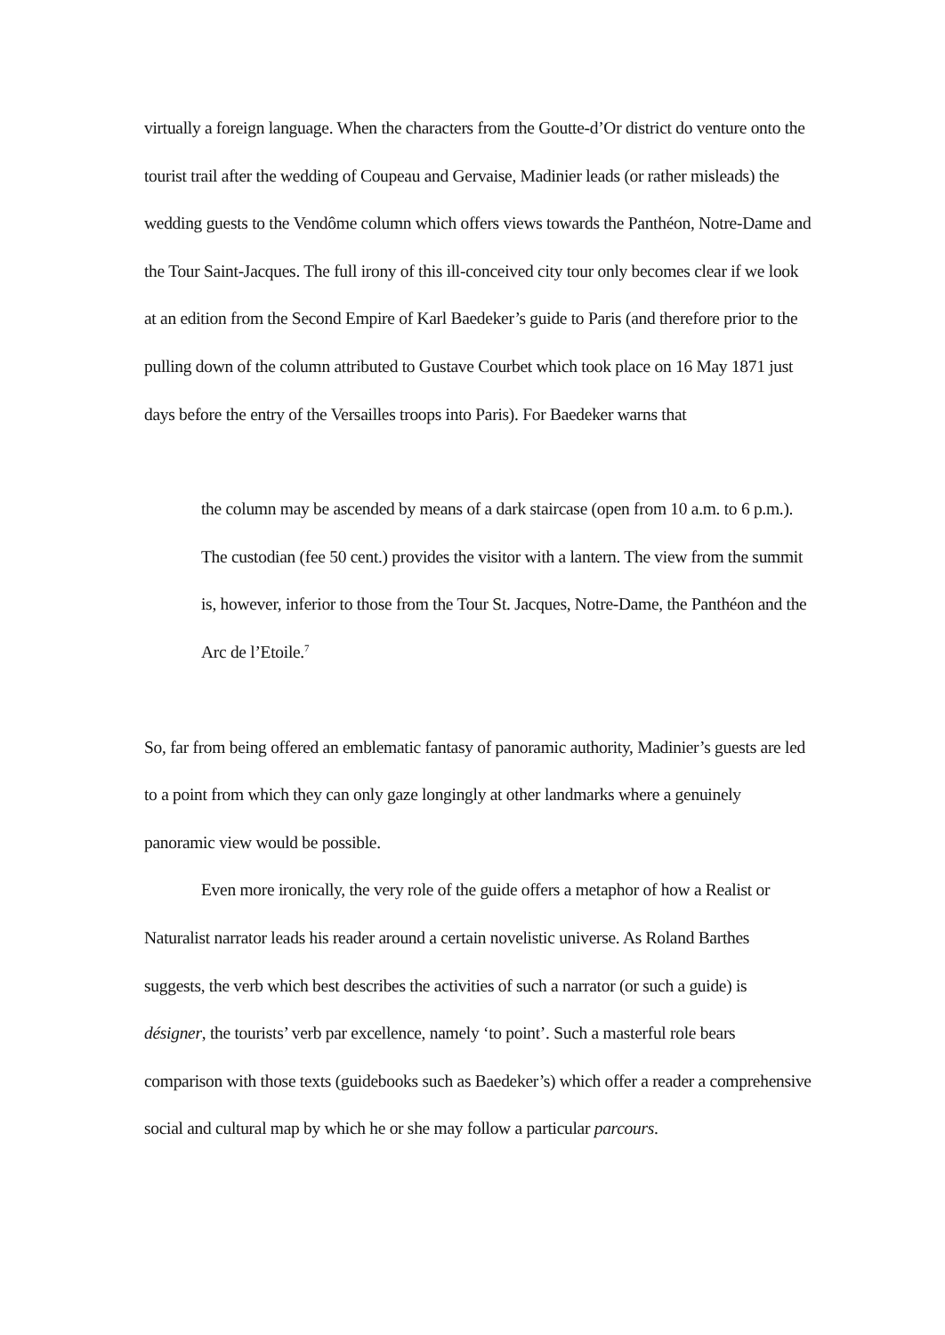virtually a foreign language. When the characters from the Goutte-d’Or district do venture onto the tourist trail after the wedding of Coupeau and Gervaise, Madinier leads (or rather misleads) the wedding guests to the Vendôme column which offers views towards the Panthéon, Notre-Dame and the Tour Saint-Jacques. The full irony of this ill-conceived city tour only becomes clear if we look at an edition from the Second Empire of Karl Baedeker’s guide to Paris (and therefore prior to the pulling down of the column attributed to Gustave Courbet which took place on 16 May 1871 just days before the entry of the Versailles troops into Paris). For Baedeker warns that
the column may be ascended by means of a dark staircase (open from 10 a.m. to 6 p.m.). The custodian (fee 50 cent.) provides the visitor with a lantern. The view from the summit is, however, inferior to those from the Tour St. Jacques, Notre-Dame, the Panthéon and the Arc de l’Etoile.<sup>7</sup>
So, far from being offered an emblematic fantasy of panoramic authority, Madinier’s guests are led to a point from which they can only gaze longingly at other landmarks where a genuinely panoramic view would be possible.
Even more ironically, the very role of the guide offers a metaphor of how a Realist or Naturalist narrator leads his reader around a certain novelistic universe. As Roland Barthes suggests, the verb which best describes the activities of such a narrator (or such a guide) is désigner, the tourists’ verb par excellence, namely ‘to point’. Such a masterful role bears comparison with those texts (guidebooks such as Baedeker’s) which offer a reader a comprehensive social and cultural map by which he or she may follow a particular parcours.